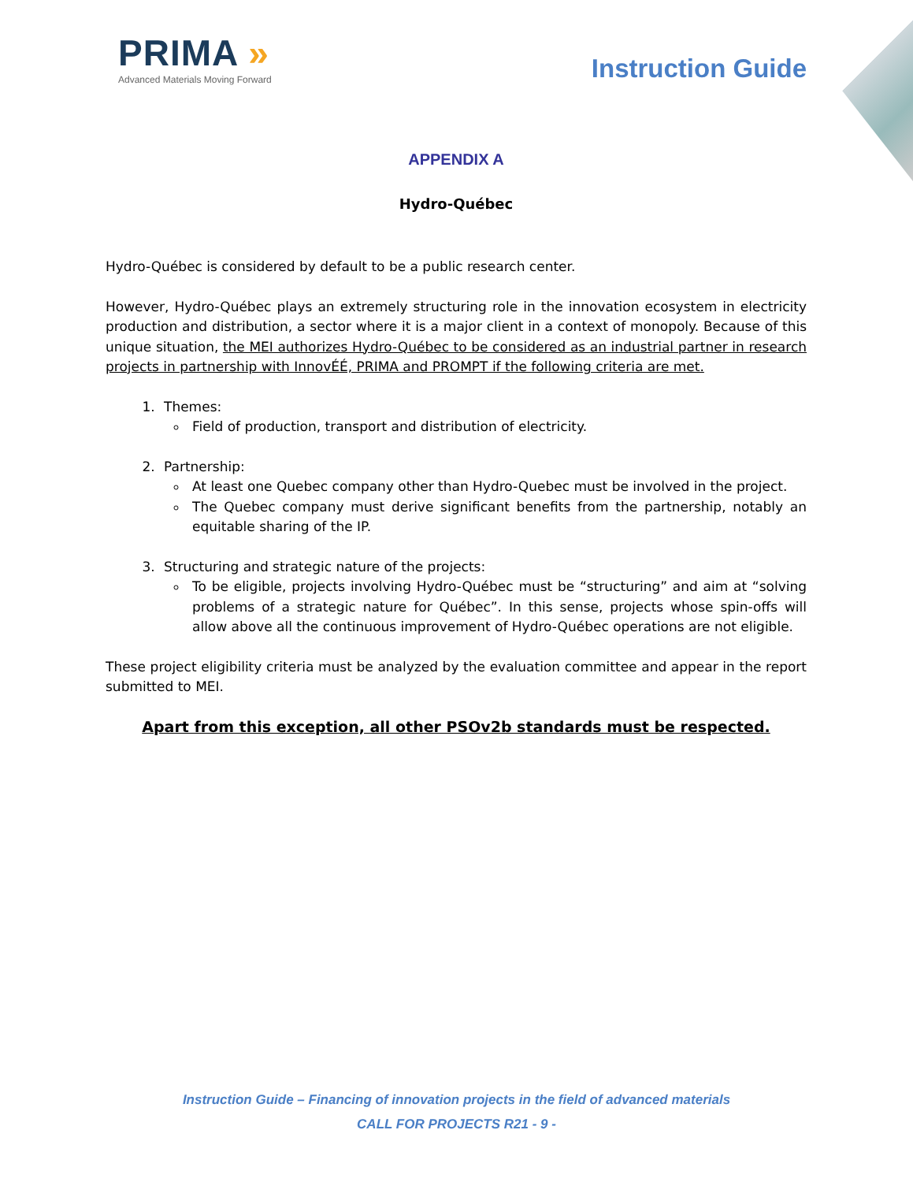PRIMA »
Advanced Materials Moving Forward
Instruction Guide
APPENDIX A
Hydro-Québec
Hydro-Québec is considered by default to be a public research center.
However, Hydro-Québec plays an extremely structuring role in the innovation ecosystem in electricity production and distribution, a sector where it is a major client in a context of monopoly. Because of this unique situation, the MEI authorizes Hydro-Québec to be considered as an industrial partner in research projects in partnership with InnovÉÉ, PRIMA and PROMPT if the following criteria are met.
1. Themes:
Field of production, transport and distribution of electricity.
2. Partnership:
At least one Quebec company other than Hydro-Quebec must be involved in the project.
The Quebec company must derive significant benefits from the partnership, notably an equitable sharing of the IP.
3. Structuring and strategic nature of the projects:
To be eligible, projects involving Hydro-Québec must be “structuring” and aim at “solving problems of a strategic nature for Québec”. In this sense, projects whose spin-offs will allow above all the continuous improvement of Hydro-Québec operations are not eligible.
These project eligibility criteria must be analyzed by the evaluation committee and appear in the report submitted to MEI.
Apart from this exception, all other PSOv2b standards must be respected.
Instruction Guide – Financing of innovation projects in the field of advanced materials
CALL FOR PROJECTS R21 - 9 -